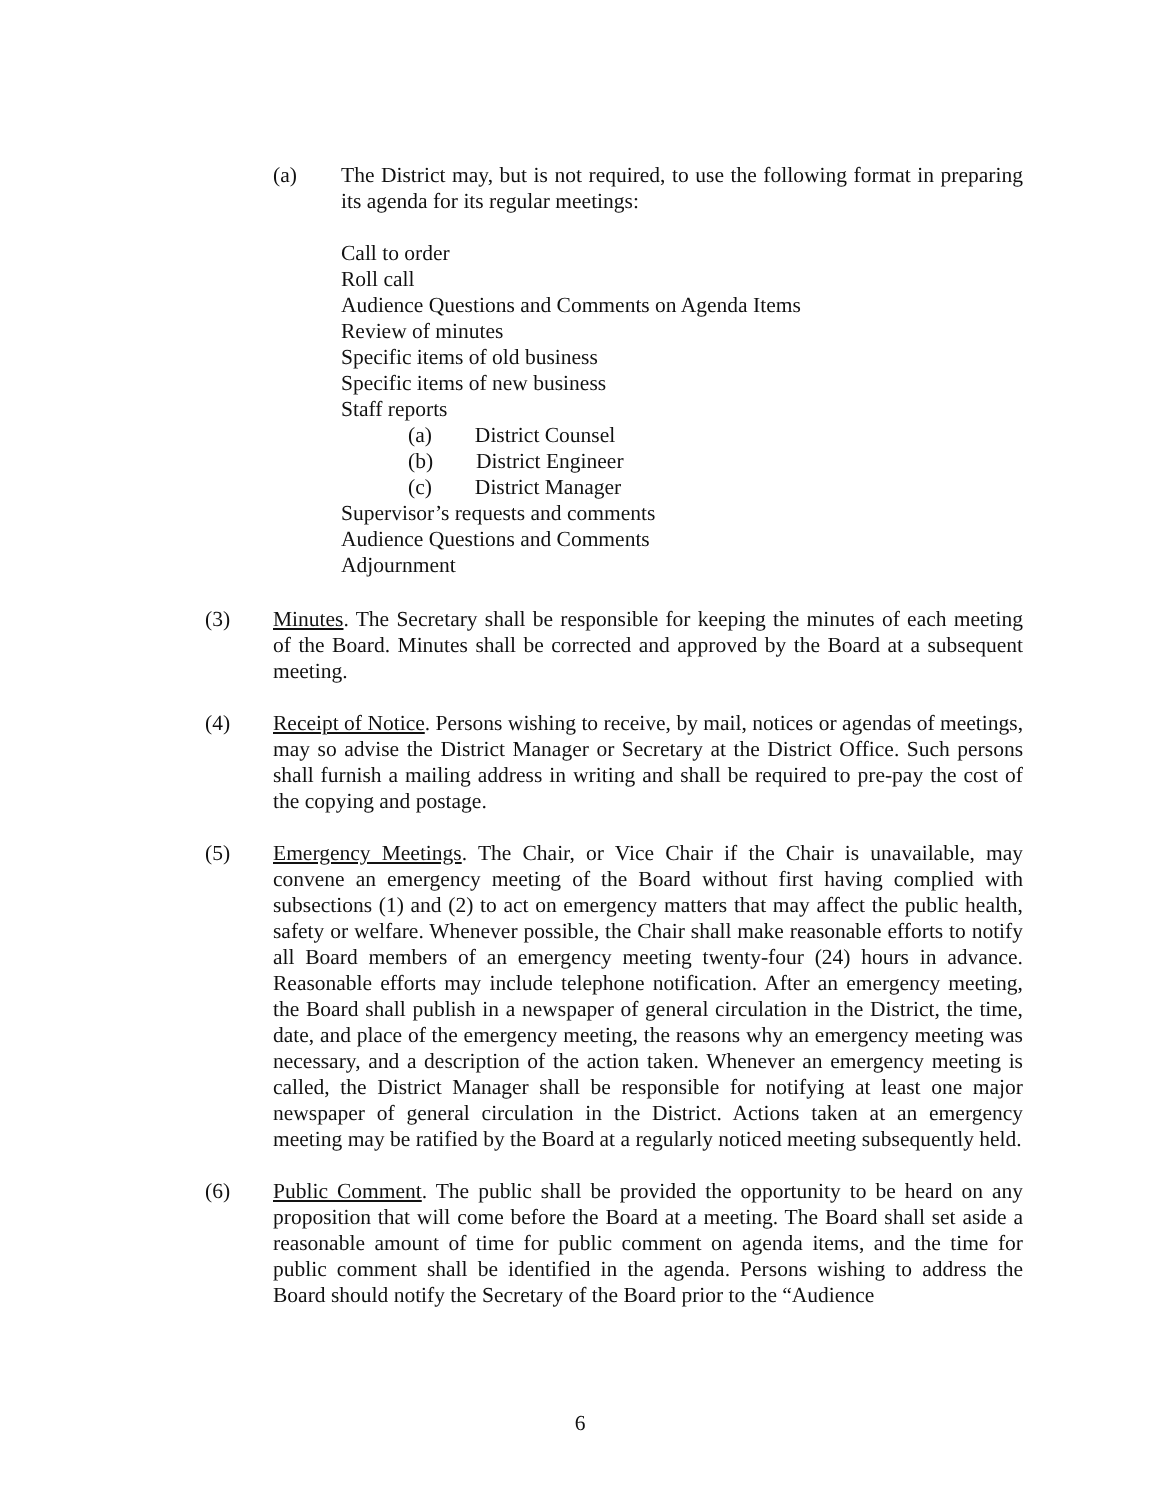(a) The District may, but is not required, to use the following format in preparing its agenda for its regular meetings:
Call to order
Roll call
Audience Questions and Comments on Agenda Items
Review of minutes
Specific items of old business
Specific items of new business
Staff reports
(a) District Counsel
(b) District Engineer
(c) District Manager
Supervisor’s requests and comments
Audience Questions and Comments
Adjournment
(3) Minutes. The Secretary shall be responsible for keeping the minutes of each meeting of the Board. Minutes shall be corrected and approved by the Board at a subsequent meeting.
(4) Receipt of Notice. Persons wishing to receive, by mail, notices or agendas of meetings, may so advise the District Manager or Secretary at the District Office. Such persons shall furnish a mailing address in writing and shall be required to pre-pay the cost of the copying and postage.
(5) Emergency Meetings. The Chair, or Vice Chair if the Chair is unavailable, may convene an emergency meeting of the Board without first having complied with subsections (1) and (2) to act on emergency matters that may affect the public health, safety or welfare. Whenever possible, the Chair shall make reasonable efforts to notify all Board members of an emergency meeting twenty-four (24) hours in advance. Reasonable efforts may include telephone notification. After an emergency meeting, the Board shall publish in a newspaper of general circulation in the District, the time, date, and place of the emergency meeting, the reasons why an emergency meeting was necessary, and a description of the action taken. Whenever an emergency meeting is called, the District Manager shall be responsible for notifying at least one major newspaper of general circulation in the District. Actions taken at an emergency meeting may be ratified by the Board at a regularly noticed meeting subsequently held.
(6) Public Comment. The public shall be provided the opportunity to be heard on any proposition that will come before the Board at a meeting. The Board shall set aside a reasonable amount of time for public comment on agenda items, and the time for public comment shall be identified in the agenda. Persons wishing to address the Board should notify the Secretary of the Board prior to the “Audience
6